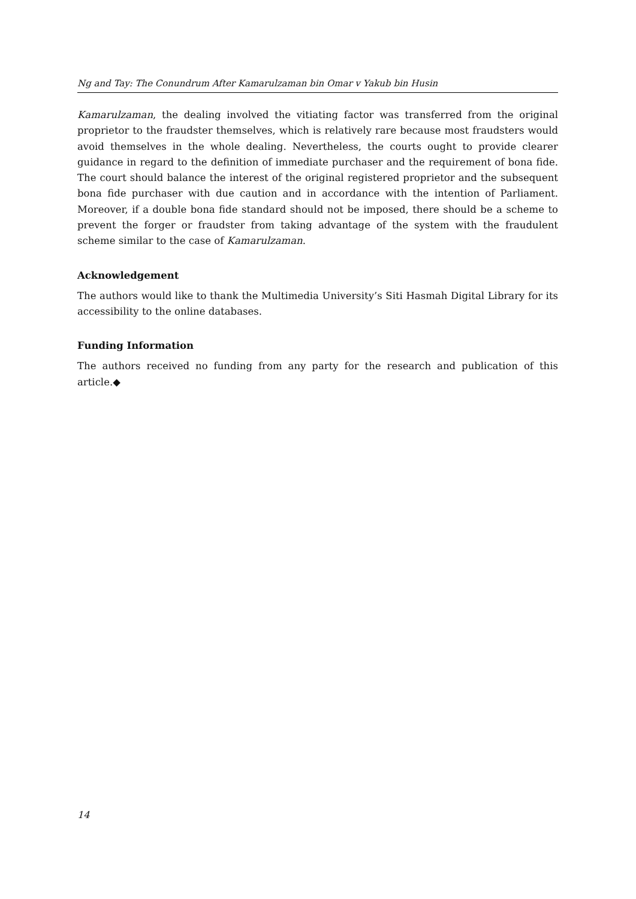Ng and Tay: The Conundrum After Kamarulzaman bin Omar v Yakub bin Husin
Kamarulzaman, the dealing involved the vitiating factor was transferred from the original proprietor to the fraudster themselves, which is relatively rare because most fraudsters would avoid themselves in the whole dealing. Nevertheless, the courts ought to provide clearer guidance in regard to the definition of immediate purchaser and the requirement of bona fide. The court should balance the interest of the original registered proprietor and the subsequent bona fide purchaser with due caution and in accordance with the intention of Parliament. Moreover, if a double bona fide standard should not be imposed, there should be a scheme to prevent the forger or fraudster from taking advantage of the system with the fraudulent scheme similar to the case of Kamarulzaman.
Acknowledgement
The authors would like to thank the Multimedia University’s Siti Hasmah Digital Library for its accessibility to the online databases.
Funding Information
The authors received no funding from any party for the research and publication of this article.◆
14